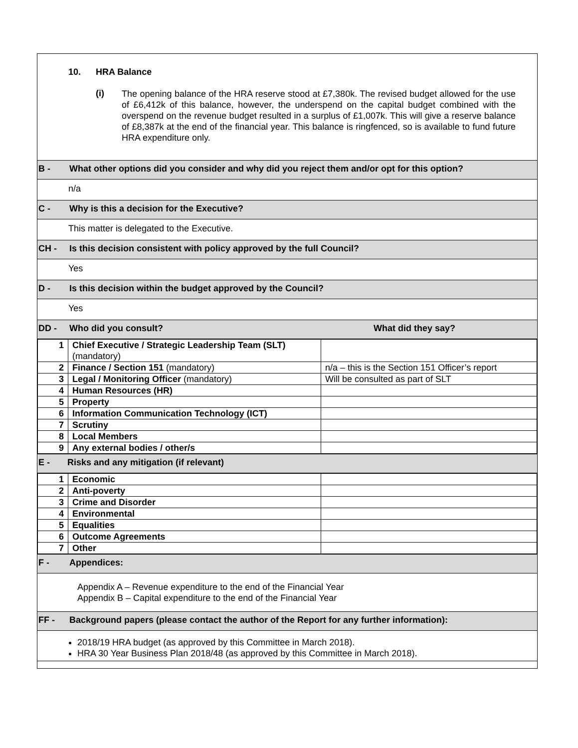10. HRA Balance
(i)
The opening balance of the HRA reserve stood at £7,380k. The revised budget allowed for the use of £6,412k of this balance, however, the underspend on the capital budget combined with the overspend on the revenue budget resulted in a surplus of £1,007k. This will give a reserve balance of £8,387k at the end of the financial year. This balance is ringfenced, so is available to fund future HRA expenditure only.
B - What other options did you consider and why did you reject them and/or opt for this option?
n/a
C - Why is this a decision for the Executive?
This matter is delegated to the Executive.
CH - Is this decision consistent with policy approved by the full Council?
Yes
D - Is this decision within the budget approved by the Council?
Yes
DD - Who did you consult? What did they say?
| 1 | Chief Executive / Strategic Leadership Team (SLT) (mandatory) | |
| 2 | Finance / Section 151 (mandatory) | n/a – this is the Section 151 Officer’s report |
| 3 | Legal / Monitoring Officer (mandatory) | Will be consulted as part of SLT |
| 4 | Human Resources (HR) | |
| 5 | Property | |
| 6 | Information Communication Technology (ICT) | |
| 7 | Scrutiny | |
| 8 | Local Members | |
| 9 | Any external bodies / other/s | |
E - Risks and any mitigation (if relevant)
| 1 | Economic | |
| 2 | Anti-poverty | |
| 3 | Crime and Disorder | |
| 4 | Environmental | |
| 5 | Equalities | |
| 6 | Outcome Agreements | |
| 7 | Other | |
F - Appendices:
Appendix A – Revenue expenditure to the end of the Financial Year
Appendix B – Capital expenditure to the end of the Financial Year
FF - Background papers (please contact the author of the Report for any further information):
2018/19 HRA budget (as approved by this Committee in March 2018).
HRA 30 Year Business Plan 2018/48 (as approved by this Committee in March 2018).